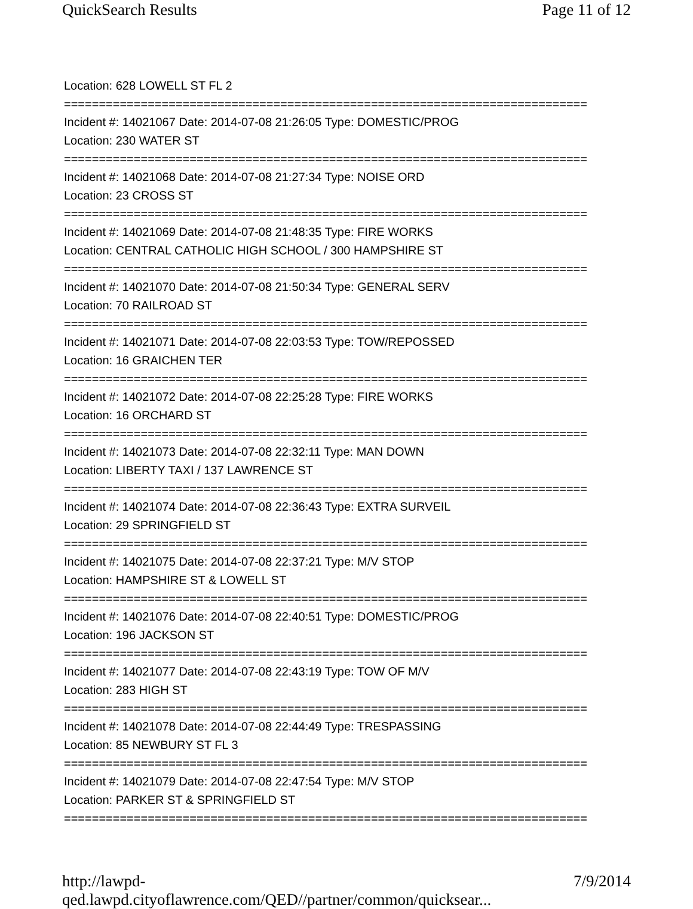QuickSearch Results Page 11 of 12
Location: 628 LOWELL ST FL 2
===========================================================================
Incident #: 14021067 Date: 2014-07-08 21:26:05 Type: DOMESTIC/PROG
Location: 230 WATER ST
===========================================================================
Incident #: 14021068 Date: 2014-07-08 21:27:34 Type: NOISE ORD
Location: 23 CROSS ST
===========================================================================
Incident #: 14021069 Date: 2014-07-08 21:48:35 Type: FIRE WORKS
Location: CENTRAL CATHOLIC HIGH SCHOOL / 300 HAMPSHIRE ST
===========================================================================
Incident #: 14021070 Date: 2014-07-08 21:50:34 Type: GENERAL SERV
Location: 70 RAILROAD ST
===========================================================================
Incident #: 14021071 Date: 2014-07-08 22:03:53 Type: TOW/REPOSSED
Location: 16 GRAICHEN TER
===========================================================================
Incident #: 14021072 Date: 2014-07-08 22:25:28 Type: FIRE WORKS
Location: 16 ORCHARD ST
===========================================================================
Incident #: 14021073 Date: 2014-07-08 22:32:11 Type: MAN DOWN
Location: LIBERTY TAXI / 137 LAWRENCE ST
===========================================================================
Incident #: 14021074 Date: 2014-07-08 22:36:43 Type: EXTRA SURVEIL
Location: 29 SPRINGFIELD ST
===========================================================================
Incident #: 14021075 Date: 2014-07-08 22:37:21 Type: M/V STOP
Location: HAMPSHIRE ST & LOWELL ST
===========================================================================
Incident #: 14021076 Date: 2014-07-08 22:40:51 Type: DOMESTIC/PROG
Location: 196 JACKSON ST
===========================================================================
Incident #: 14021077 Date: 2014-07-08 22:43:19 Type: TOW OF M/V
Location: 283 HIGH ST
===========================================================================
Incident #: 14021078 Date: 2014-07-08 22:44:49 Type: TRESPASSING
Location: 85 NEWBURY ST FL 3
===========================================================================
Incident #: 14021079 Date: 2014-07-08 22:47:54 Type: M/V STOP
Location: PARKER ST & SPRINGFIELD ST
===========================================================================
http://lawpd-qed.lawpd.cityoflawrence.com/QED//partner/common/quicksear... 7/9/2014